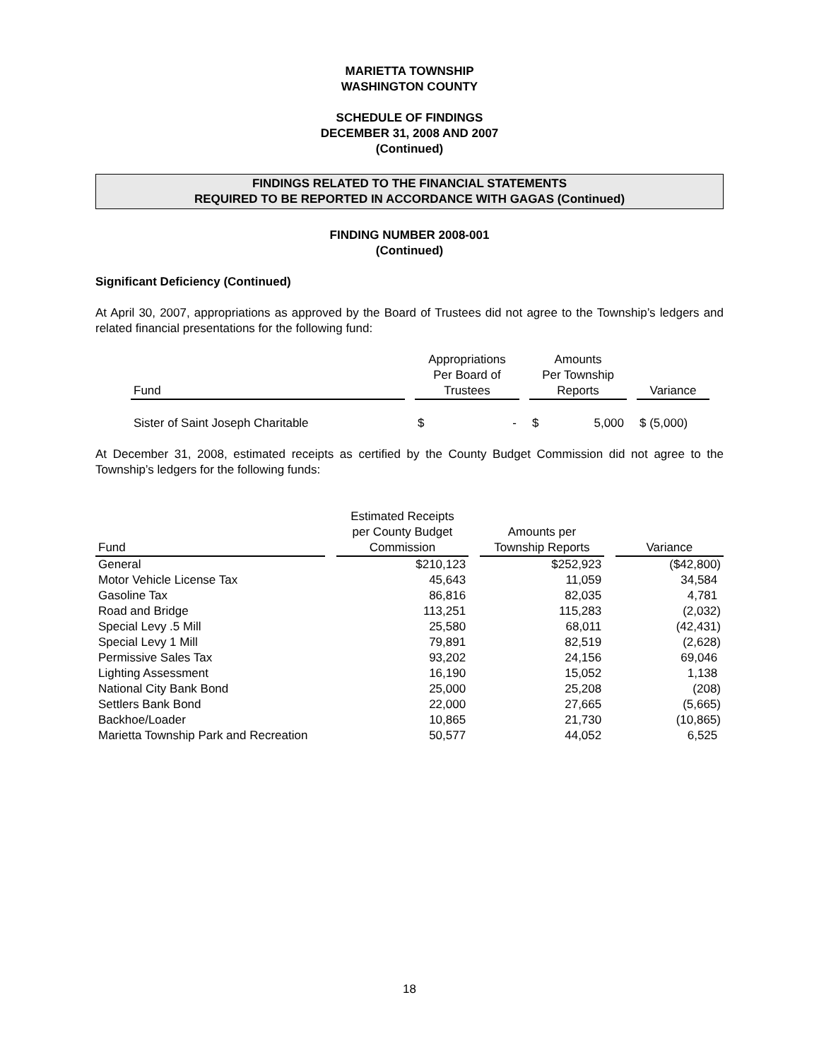MARIETTA TOWNSHIP
WASHINGTON COUNTY
SCHEDULE OF FINDINGS
DECEMBER 31, 2008 AND 2007
(Continued)
FINDINGS RELATED TO THE FINANCIAL STATEMENTS
REQUIRED TO BE REPORTED IN ACCORDANCE WITH GAGAS (Continued)
FINDING NUMBER 2008-001
(Continued)
Significant Deficiency (Continued)
At April 30, 2007, appropriations as approved by the Board of Trustees did not agree to the Township’s ledgers and related financial presentations for the following fund:
| Fund | | Appropriations Per Board of Trustees | | | Amounts Per Township Reports | | | Variance |
| Sister of Saint Joseph Charitable | | $ | - | | $ | 5,000 | | $ (5,000) |
At December 31, 2008, estimated receipts as certified by the County Budget Commission did not agree to the Township’s ledgers for the following funds:
| Fund | | Estimated Receipts per County Budget Commission | | Amounts per Township Reports | | Variance |
| General | | $210,123 | | $252,923 | | ($42,800) |
| Motor Vehicle License Tax | | 45,643 | | 11,059 | | 34,584 |
| Gasoline Tax | | 86,816 | | 82,035 | | 4,781 |
| Road and Bridge | | 113,251 | | 115,283 | | (2,032) |
| Special Levy .5 Mill | | 25,580 | | 68,011 | | (42,431) |
| Special Levy 1 Mill | | 79,891 | | 82,519 | | (2,628) |
| Permissive Sales Tax | | 93,202 | | 24,156 | | 69,046 |
| Lighting Assessment | | 16,190 | | 15,052 | | 1,138 |
| National City Bank Bond | | 25,000 | | 25,208 | | (208) |
| Settlers Bank Bond | | 22,000 | | 27,665 | | (5,665) |
| Backhoe/Loader | | 10,865 | | 21,730 | | (10,865) |
| Marietta Township Park and Recreation | | 50,577 | | 44,052 | | 6,525 |
18